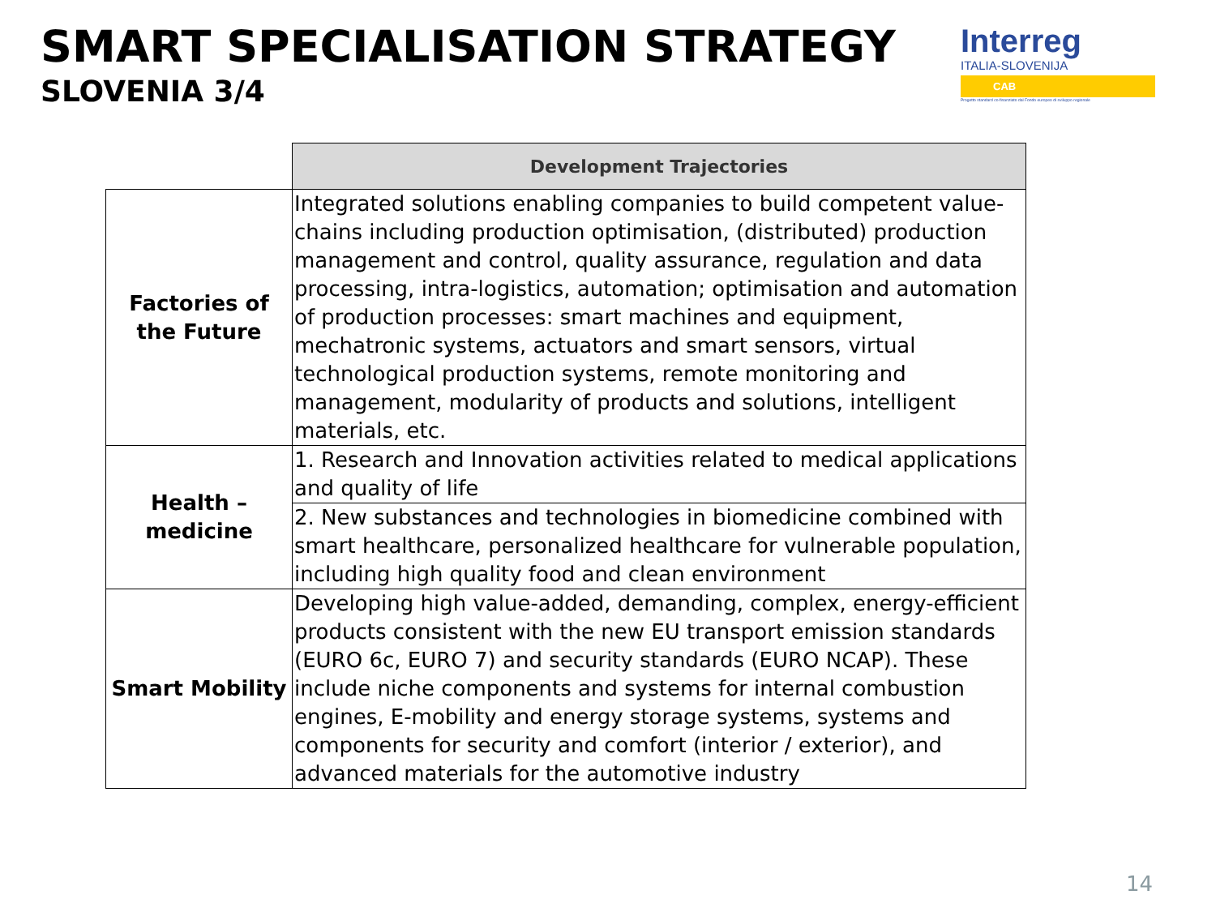SMART SPECIALISATION STRATEGY
SLOVENIA 3/4
Interreg
ITALIA-SLOVENIJA
CAB
Progetto standard co-finanziato dal Fondo europeo di sviluppo regionale
| | Development Trajectories |
| Factories of the Future | Integrated solutions enabling companies to build competent value-chains including production optimisation, (distributed) production management and control, quality assurance, regulation and data processing, intra-logistics, automation; optimisation and automation of production processes: smart machines and equipment, mechatronic systems, actuators and smart sensors, virtual technological production systems, remote monitoring and management, modularity of products and solutions, intelligent materials, etc. |
| Health – medicine | 1. Research and Innovation activities related to medical applications and quality of life |
| | 2. New substances and technologies in biomedicine combined with smart healthcare, personalized healthcare for vulnerable population, including high quality food and clean environment |
| Smart Mobility | Developing high value-added, demanding, complex, energy-efficient products consistent with the new EU transport emission standards (EURO 6c, EURO 7) and security standards (EURO NCAP). These include niche components and systems for internal combustion engines, E-mobility and energy storage systems, systems and components for security and comfort (interior / exterior), and advanced materials for the automotive industry |
14